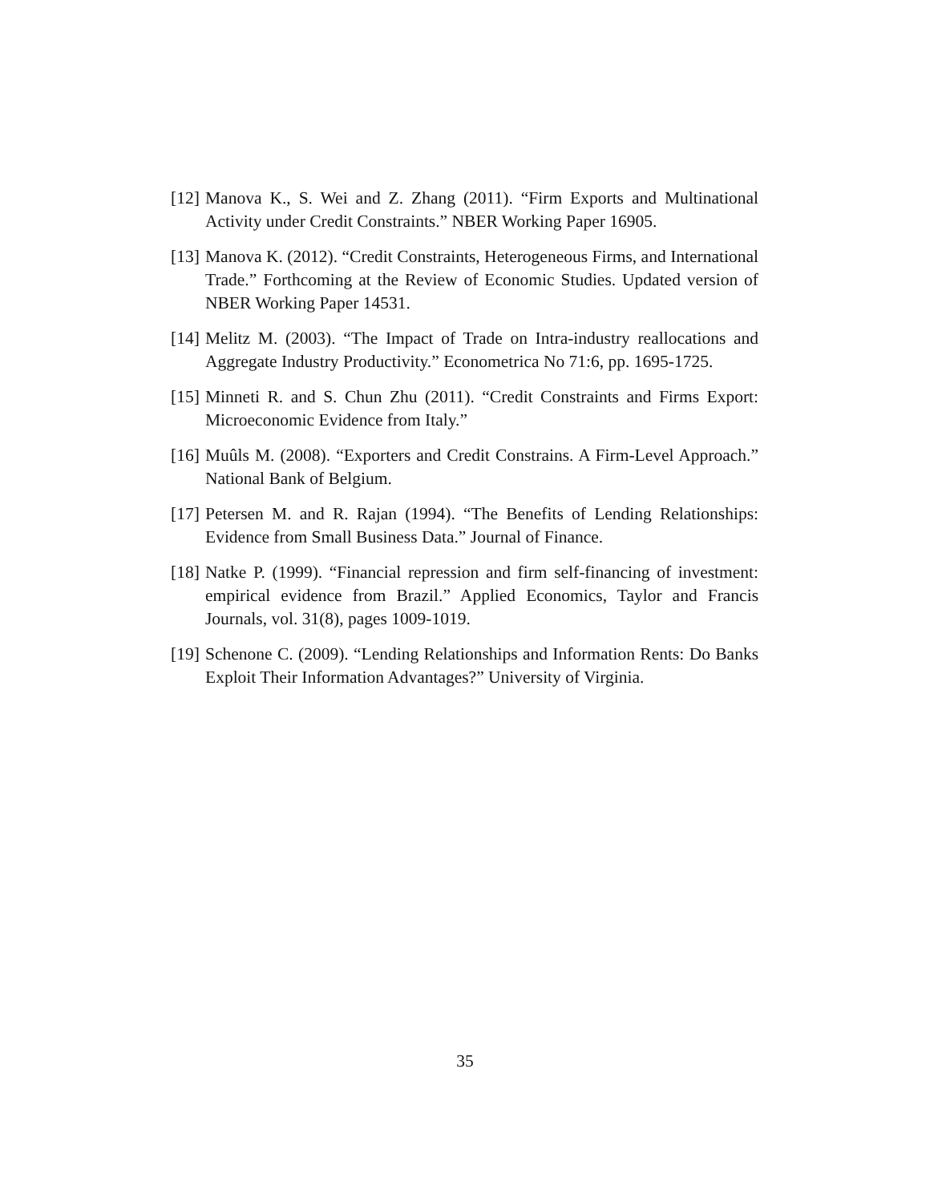[12] Manova K., S. Wei and Z. Zhang (2011). “Firm Exports and Multinational Activity under Credit Constraints.” NBER Working Paper 16905.
[13] Manova K. (2012). “Credit Constraints, Heterogeneous Firms, and International Trade.” Forthcoming at the Review of Economic Studies. Updated version of NBER Working Paper 14531.
[14] Melitz M. (2003). “The Impact of Trade on Intra-industry reallocations and Aggregate Industry Productivity.” Econometrica No 71:6, pp. 1695-1725.
[15] Minneti R. and S. Chun Zhu (2011). “Credit Constraints and Firms Export: Microeconomic Evidence from Italy.”
[16] Muûls M. (2008). “Exporters and Credit Constrains. A Firm-Level Approach.” National Bank of Belgium.
[17] Petersen M. and R. Rajan (1994). “The Benefits of Lending Relationships: Evidence from Small Business Data.” Journal of Finance.
[18] Natke P. (1999). “Financial repression and firm self-financing of investment: empirical evidence from Brazil.” Applied Economics, Taylor and Francis Journals, vol. 31(8), pages 1009-1019.
[19] Schenone C. (2009). “Lending Relationships and Information Rents: Do Banks Exploit Their Information Advantages?” University of Virginia.
35